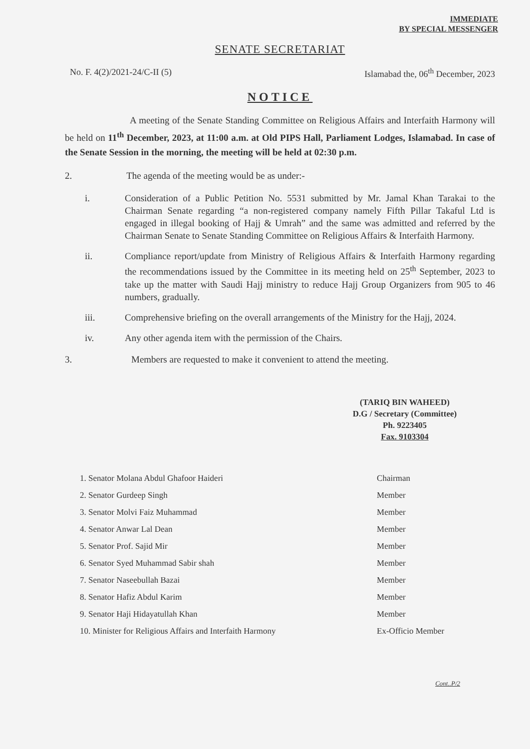IMMEDIATE
BY SPECIAL MESSENGER
SENATE SECRETARIAT
No. F. 4(2)/2021-24/C-II (5) Islamabad the, 06<sup>th</sup> December, 2023
NOTICE
A meeting of the Senate Standing Committee on Religious Affairs and Interfaith Harmony will be held on 11<sup>th</sup> December, 2023, at 11:00 a.m. at Old PIPS Hall, Parliament Lodges, Islamabad. In case of the Senate Session in the morning, the meeting will be held at 02:30 p.m.
2. The agenda of the meeting would be as under:-
i. Consideration of a Public Petition No. 5531 submitted by Mr. Jamal Khan Tarakai to the Chairman Senate regarding “a non-registered company namely Fifth Pillar Takaful Ltd is engaged in illegal booking of Hajj & Umrah” and the same was admitted and referred by the Chairman Senate to Senate Standing Committee on Religious Affairs & Interfaith Harmony.
ii. Compliance report/update from Ministry of Religious Affairs & Interfaith Harmony regarding the recommendations issued by the Committee in its meeting held on 25<sup>th</sup> September, 2023 to take up the matter with Saudi Hajj ministry to reduce Hajj Group Organizers from 905 to 46 numbers, gradually.
iii. Comprehensive briefing on the overall arrangements of the Ministry for the Hajj, 2024.
iv. Any other agenda item with the permission of the Chairs.
3. Members are requested to make it convenient to attend the meeting.
(TARIQ BIN WAHEED)
D.G / Secretary (Committee)
Ph. 9223405
Fax. 9103304
| 1. Senator Molana Abdul Ghafoor Haideri | Chairman |
| 2. Senator Gurdeep Singh | Member |
| 3. Senator Molvi Faiz Muhammad | Member |
| 4. Senator Anwar Lal Dean | Member |
| 5. Senator Prof. Sajid Mir | Member |
| 6. Senator Syed Muhammad Sabir shah | Member |
| 7. Senator Naseebullah Bazai | Member |
| 8. Senator Hafiz Abdul Karim | Member |
| 9. Senator Haji Hidayatullah Khan | Member |
| 10. Minister for Religious Affairs and Interfaith Harmony | Ex-Officio Member |
Cont..P/2